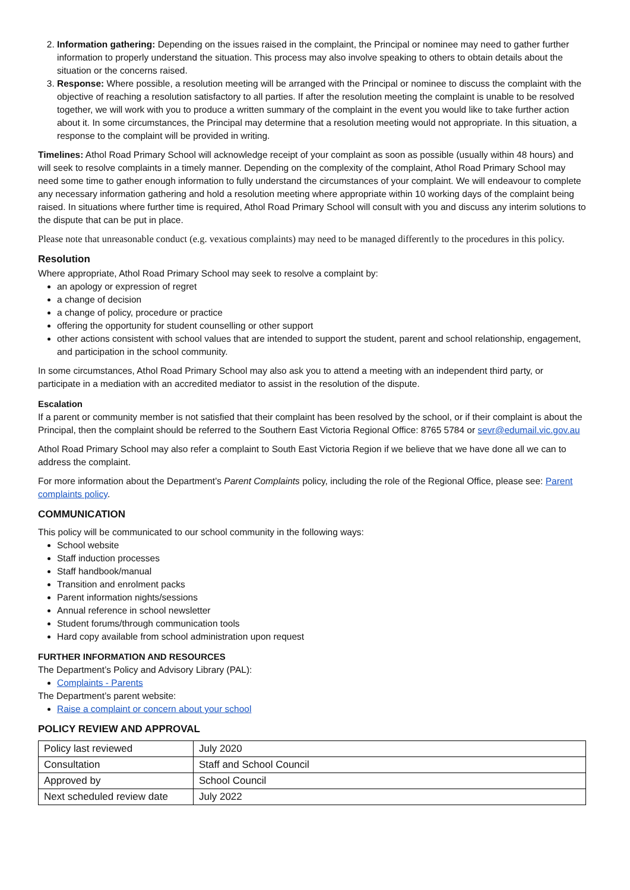2. Information gathering: Depending on the issues raised in the complaint, the Principal or nominee may need to gather further information to properly understand the situation. This process may also involve speaking to others to obtain details about the situation or the concerns raised.
3. Response: Where possible, a resolution meeting will be arranged with the Principal or nominee to discuss the complaint with the objective of reaching a resolution satisfactory to all parties. If after the resolution meeting the complaint is unable to be resolved together, we will work with you to produce a written summary of the complaint in the event you would like to take further action about it. In some circumstances, the Principal may determine that a resolution meeting would not appropriate. In this situation, a response to the complaint will be provided in writing.
Timelines: Athol Road Primary School will acknowledge receipt of your complaint as soon as possible (usually within 48 hours) and will seek to resolve complaints in a timely manner. Depending on the complexity of the complaint, Athol Road Primary School may need some time to gather enough information to fully understand the circumstances of your complaint. We will endeavour to complete any necessary information gathering and hold a resolution meeting where appropriate within 10 working days of the complaint being raised. In situations where further time is required, Athol Road Primary School will consult with you and discuss any interim solutions to the dispute that can be put in place.
Please note that unreasonable conduct (e.g. vexatious complaints) may need to be managed differently to the procedures in this policy.
Resolution
Where appropriate, Athol Road Primary School may seek to resolve a complaint by:
an apology or expression of regret
a change of decision
a change of policy, procedure or practice
offering the opportunity for student counselling or other support
other actions consistent with school values that are intended to support the student, parent and school relationship, engagement, and participation in the school community.
In some circumstances, Athol Road Primary School may also ask you to attend a meeting with an independent third party, or participate in a mediation with an accredited mediator to assist in the resolution of the dispute.
Escalation
If a parent or community member is not satisfied that their complaint has been resolved by the school, or if their complaint is about the Principal, then the complaint should be referred to the Southern East Victoria Regional Office: 8765 5784 or sevr@edumail.vic.gov.au
Athol Road Primary School may also refer a complaint to South East Victoria Region if we believe that we have done all we can to address the complaint.
For more information about the Department’s Parent Complaints policy, including the role of the Regional Office, please see: Parent complaints policy.
COMMUNICATION
This policy will be communicated to our school community in the following ways:
School website
Staff induction processes
Staff handbook/manual
Transition and enrolment packs
Parent information nights/sessions
Annual reference in school newsletter
Student forums/through communication tools
Hard copy available from school administration upon request
FURTHER INFORMATION AND RESOURCES
The Department’s Policy and Advisory Library (PAL):
Complaints - Parents
The Department’s parent website:
Raise a complaint or concern about your school
POLICY REVIEW AND APPROVAL
| Policy last reviewed | July 2020 |
| Consultation | Staff and School Council |
| Approved by | School Council |
| Next scheduled review date | July 2022 |